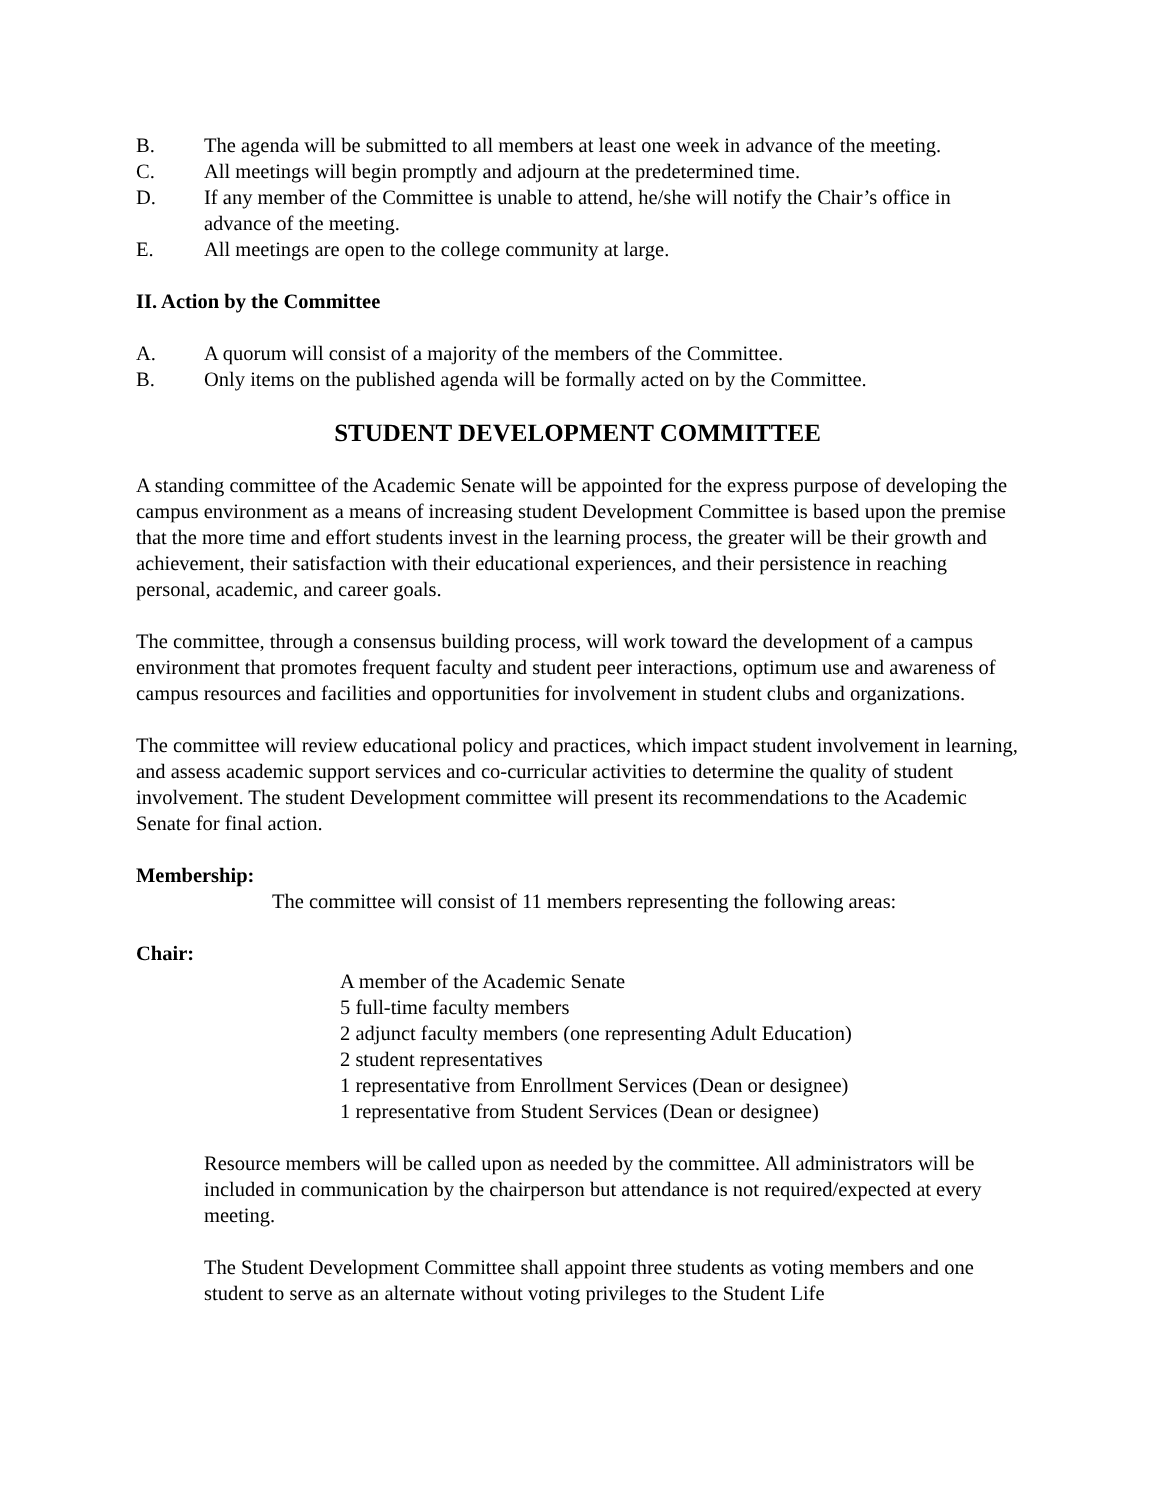B. The agenda will be submitted to all members at least one week in advance of the meeting.
C. All meetings will begin promptly and adjourn at the predetermined time.
D. If any member of the Committee is unable to attend, he/she will notify the Chair’s office in advance of the meeting.
E. All meetings are open to the college community at large.
II. Action by the Committee
A. A quorum will consist of a majority of the members of the Committee.
B. Only items on the published agenda will be formally acted on by the Committee.
STUDENT DEVELOPMENT COMMITTEE
A standing committee of the Academic Senate will be appointed for the express purpose of developing the campus environment as a means of increasing student Development Committee is based upon the premise that the more time and effort students invest in the learning process, the greater will be their growth and achievement, their satisfaction with their educational experiences, and their persistence in reaching personal, academic, and career goals.
The committee, through a consensus building process, will work toward the development of a campus environment that promotes frequent faculty and student peer interactions, optimum use and awareness of campus resources and facilities and opportunities for involvement in student clubs and organizations.
The committee will review educational policy and practices, which impact student involvement in learning, and assess academic support services and co-curricular activities to determine the quality of student involvement. The student Development committee will present its recommendations to the Academic Senate for final action.
Membership:
The committee will consist of 11 members representing the following areas:
Chair:
A member of the Academic Senate
5 full-time faculty members
2 adjunct faculty members (one representing Adult Education)
2 student representatives
1 representative from Enrollment Services (Dean or designee)
1 representative from Student Services (Dean or designee)
Resource members will be called upon as needed by the committee. All administrators will be included in communication by the chairperson but attendance is not required/expected at every meeting.
The Student Development Committee shall appoint three students as voting members and one student to serve as an alternate without voting privileges to the Student Life